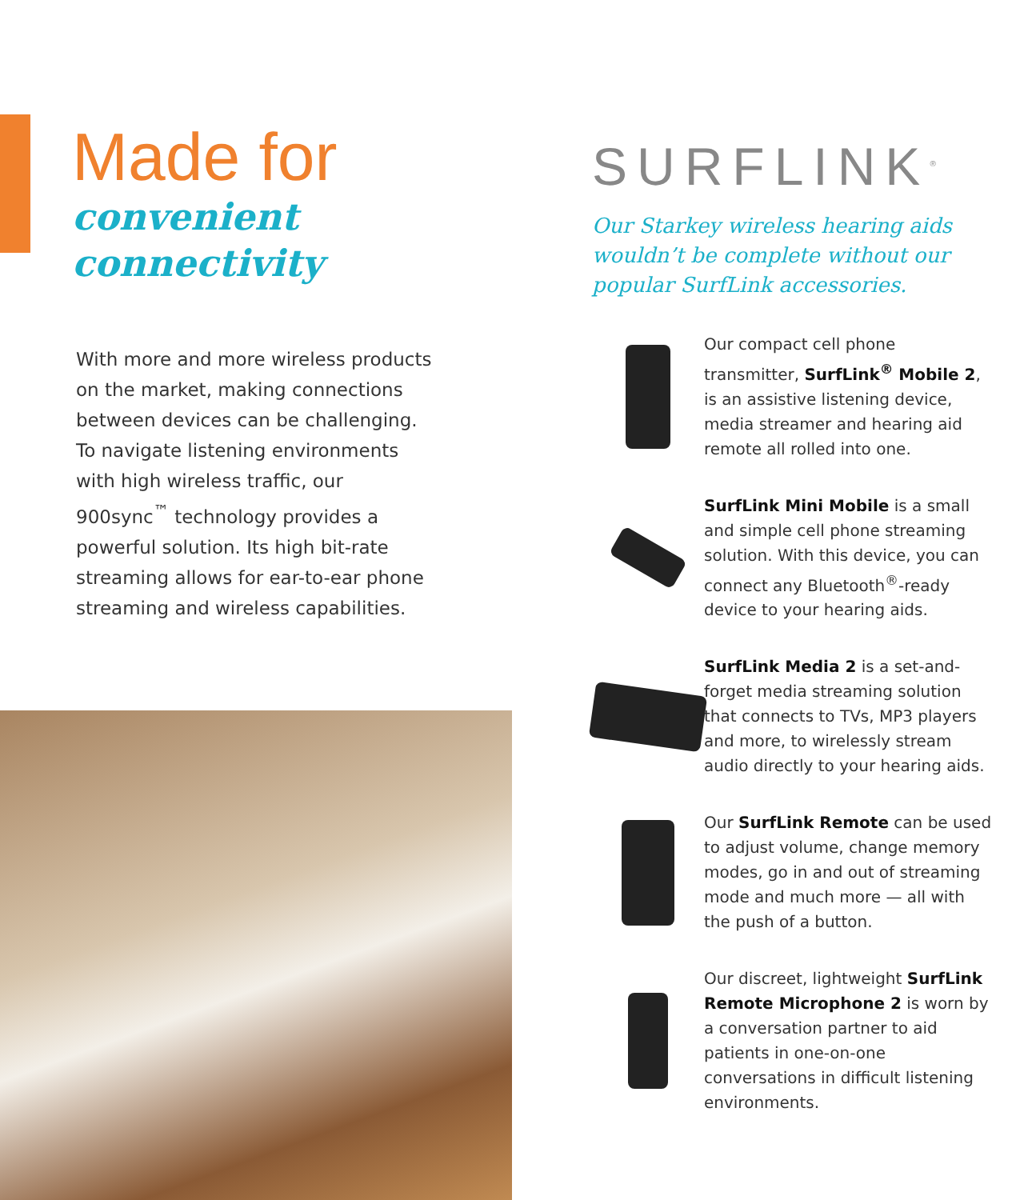Made for
convenient
connectivity
With more and more wireless products on the market, making connections between devices can be challenging. To navigate listening environments with high wireless traffic, our 900sync<sup>™</sup> technology provides a powerful solution. Its high bit-rate streaming allows for ear-to-ear phone streaming and wireless capabilities.
SURFLINK<sup>®</sup>
Our Starkey wireless hearing aids wouldn’t be complete without our popular SurfLink accessories.
Our compact cell phone transmitter, SurfLink<sup>®</sup> Mobile 2, is an assistive listening device, media streamer and hearing aid remote all rolled into one.
SurfLink Mini Mobile is a small and simple cell phone streaming solution. With this device, you can connect any Bluetooth<sup>®</sup>-ready device to your hearing aids.
SurfLink Media 2 is a set-and-forget media streaming solution that connects to TVs, MP3 players and more, to wirelessly stream audio directly to your hearing aids.
Our SurfLink Remote can be used to adjust volume, change memory modes, go in and out of streaming mode and much more — all with the push of a button.
Our discreet, lightweight SurfLink Remote Microphone 2 is worn by a conversation partner to aid patients in one-on-one conversations in difficult listening environments.